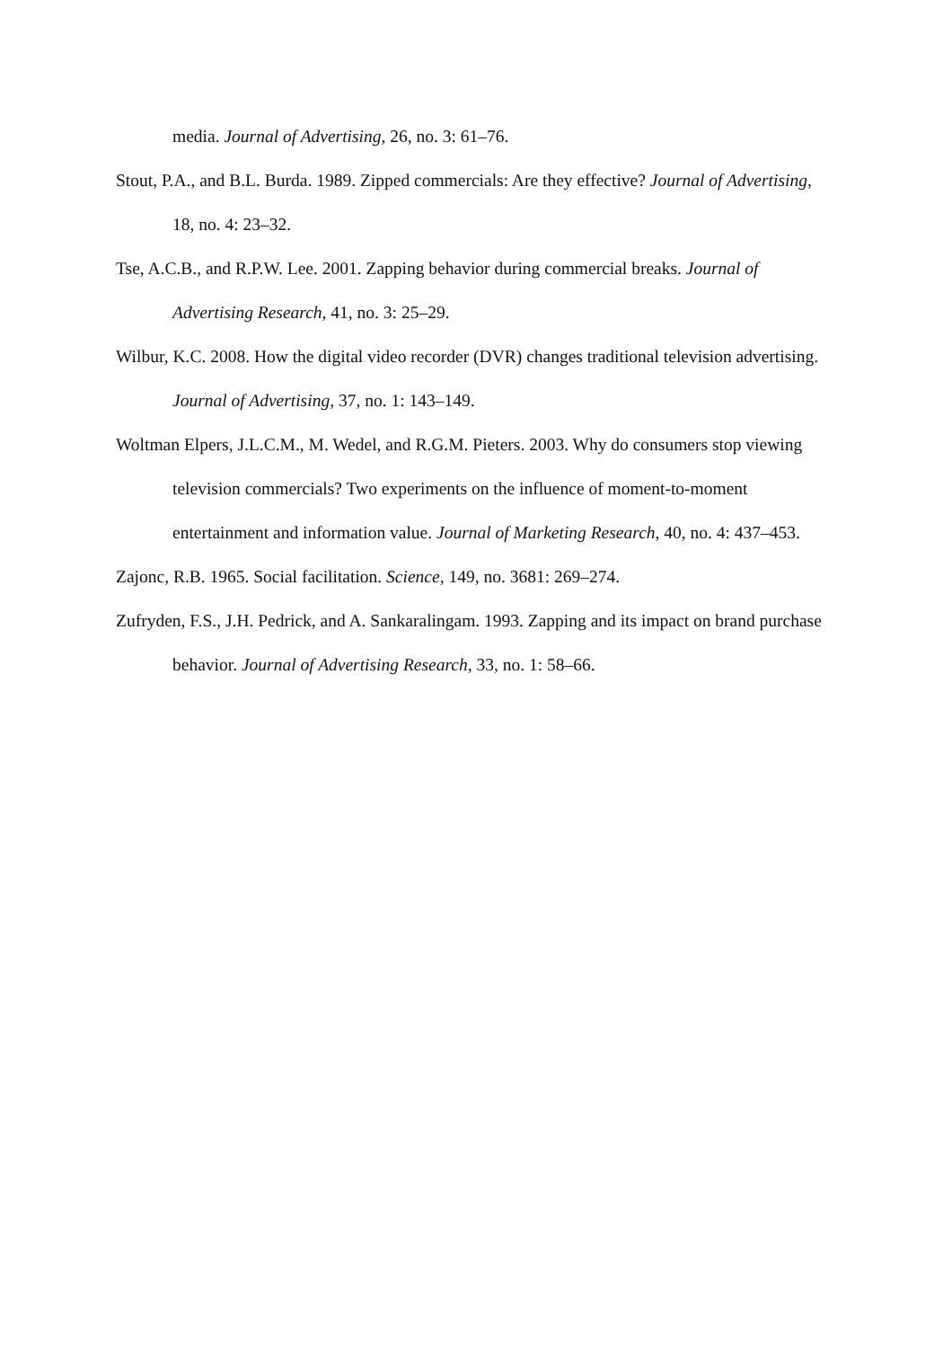media. Journal of Advertising, 26, no. 3: 61–76.
Stout, P.A., and B.L. Burda. 1989. Zipped commercials: Are they effective? Journal of Advertising, 18, no. 4: 23–32.
Tse, A.C.B., and R.P.W. Lee. 2001. Zapping behavior during commercial breaks. Journal of Advertising Research, 41, no. 3: 25–29.
Wilbur, K.C. 2008. How the digital video recorder (DVR) changes traditional television advertising. Journal of Advertising, 37, no. 1: 143–149.
Woltman Elpers, J.L.C.M., M. Wedel, and R.G.M. Pieters. 2003. Why do consumers stop viewing television commercials? Two experiments on the influence of moment-to-moment entertainment and information value. Journal of Marketing Research, 40, no. 4: 437–453.
Zajonc, R.B. 1965. Social facilitation. Science, 149, no. 3681: 269–274.
Zufryden, F.S., J.H. Pedrick, and A. Sankaralingam. 1993. Zapping and its impact on brand purchase behavior. Journal of Advertising Research, 33, no. 1: 58–66.